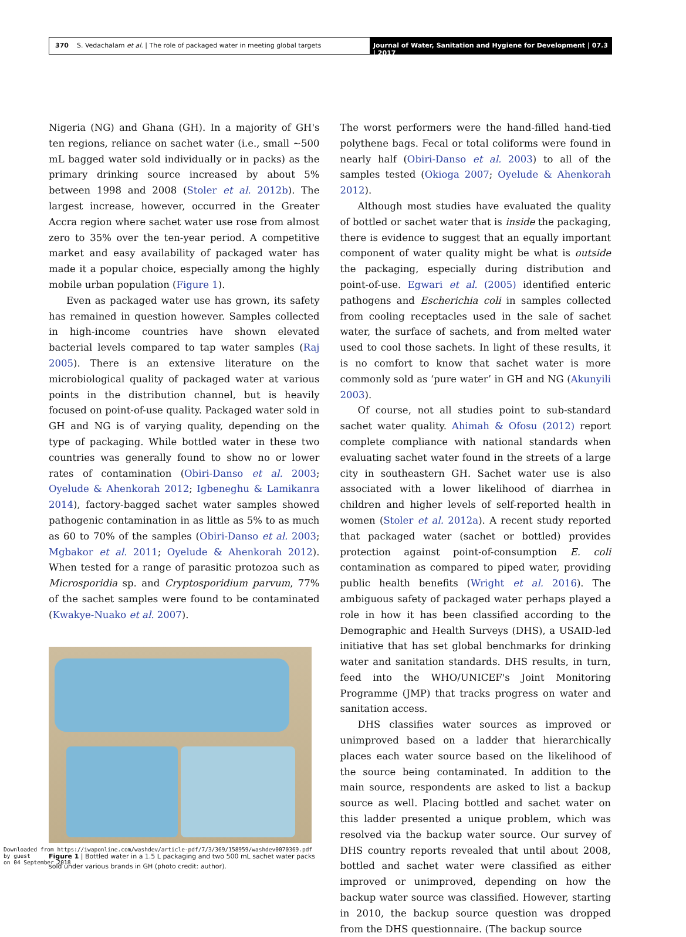370 S. Vedachalam et al. | The role of packaged water in meeting global targets
Journal of Water, Sanitation and Hygiene for Development | 07.3 | 2017
Nigeria (NG) and Ghana (GH). In a majority of GH's ten regions, reliance on sachet water (i.e., small ∼500 mL bagged water sold individually or in packs) as the primary drinking source increased by about 5% between 1998 and 2008 (Stoler et al. 2012b). The largest increase, however, occurred in the Greater Accra region where sachet water use rose from almost zero to 35% over the ten-year period. A competitive market and easy availability of packaged water has made it a popular choice, especially among the highly mobile urban population (Figure 1).
Even as packaged water use has grown, its safety has remained in question however. Samples collected in high-income countries have shown elevated bacterial levels compared to tap water samples (Raj 2005). There is an extensive literature on the microbiological quality of packaged water at various points in the distribution channel, but is heavily focused on point-of-use quality. Packaged water sold in GH and NG is of varying quality, depending on the type of packaging. While bottled water in these two countries was generally found to show no or lower rates of contamination (Obiri-Danso et al. 2003; Oyelude & Ahenkorah 2012; Igbeneghu & Lamikanra 2014), factory-bagged sachet water samples showed pathogenic contamination in as little as 5% to as much as 60 to 70% of the samples (Obiri-Danso et al. 2003; Mgbakor et al. 2011; Oyelude & Ahenkorah 2012). When tested for a range of parasitic protozoa such as Microsporidia sp. and Cryptosporidium parvum, 77% of the sachet samples were found to be contaminated (Kwakye-Nuako et al. 2007).
Figure 1 | Bottled water in a 1.5 L packaging and two 500 mL sachet water packs sold under various brands in GH (photo credit: author).
The worst performers were the hand-filled hand-tied polythene bags. Fecal or total coliforms were found in nearly half (Obiri-Danso et al. 2003) to all of the samples tested (Okioga 2007; Oyelude & Ahenkorah 2012).
Although most studies have evaluated the quality of bottled or sachet water that is inside the packaging, there is evidence to suggest that an equally important component of water quality might be what is outside the packaging, especially during distribution and point-of-use. Egwari et al. (2005) identified enteric pathogens and Escherichia coli in samples collected from cooling receptacles used in the sale of sachet water, the surface of sachets, and from melted water used to cool those sachets. In light of these results, it is no comfort to know that sachet water is more commonly sold as ‘pure water’ in GH and NG (Akunyili 2003).
Of course, not all studies point to sub-standard sachet water quality. Ahimah & Ofosu (2012) report complete compliance with national standards when evaluating sachet water found in the streets of a large city in southeastern GH. Sachet water use is also associated with a lower likelihood of diarrhea in children and higher levels of self-reported health in women (Stoler et al. 2012a). A recent study reported that packaged water (sachet or bottled) provides protection against point-of-consumption E. coli contamination as compared to piped water, providing public health benefits (Wright et al. 2016). The ambiguous safety of packaged water perhaps played a role in how it has been classified according to the Demographic and Health Surveys (DHS), a USAID-led initiative that has set global benchmarks for drinking water and sanitation standards. DHS results, in turn, feed into the WHO/UNICEF's Joint Monitoring Programme (JMP) that tracks progress on water and sanitation access.
DHS classifies water sources as improved or unimproved based on a ladder that hierarchically places each water source based on the likelihood of the source being contaminated. In addition to the main source, respondents are asked to list a backup source as well. Placing bottled and sachet water on this ladder presented a unique problem, which was resolved via the backup water source. Our survey of DHS country reports revealed that until about 2008, bottled and sachet water were classified as either improved or unimproved, depending on how the backup water source was classified. However, starting in 2010, the backup source question was dropped from the DHS questionnaire. (The backup source
Downloaded from https://iwaponline.com/washdev/article-pdf/7/3/369/158959/washdev0070369.pdf
by guest
on 04 September 2018